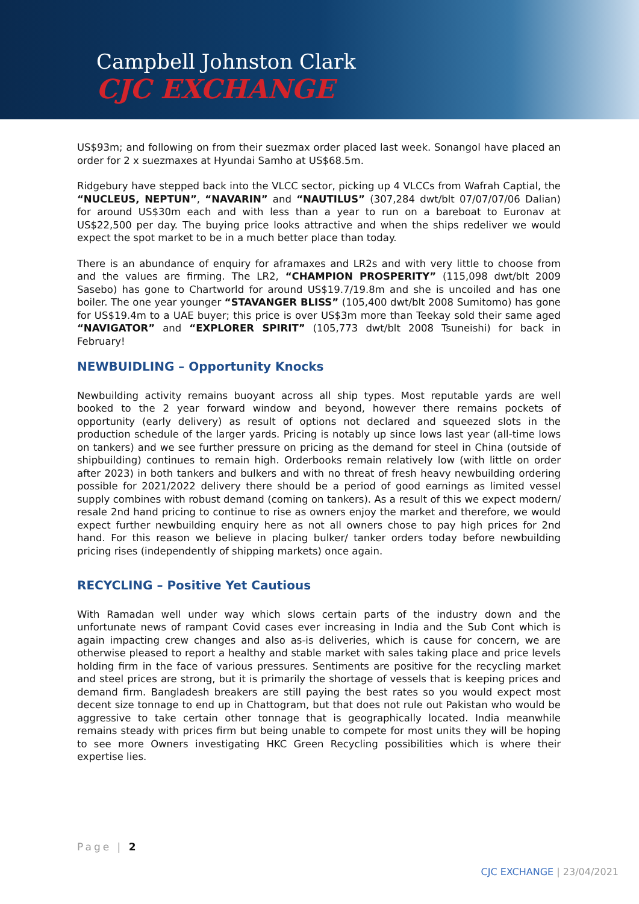Campbell Johnston Clark
CJC EXCHANGE
US$93m; and following on from their suezmax order placed last week. Sonangol have placed an order for 2 x suezmaxes at Hyundai Samho at US$68.5m.
Ridgebury have stepped back into the VLCC sector, picking up 4 VLCCs from Wafrah Captial, the “NUCLEUS, NEPTUN”, “NAVARIN” and “NAUTILUS” (307,284 dwt/blt 07/07/07/06 Dalian) for around US$30m each and with less than a year to run on a bareboat to Euronav at US$22,500 per day. The buying price looks attractive and when the ships redeliver we would expect the spot market to be in a much better place than today.
There is an abundance of enquiry for aframaxes and LR2s and with very little to choose from and the values are firming. The LR2, “CHAMPION PROSPERITY” (115,098 dwt/blt 2009 Sasebo) has gone to Chartworld for around US$19.7/19.8m and she is uncoiled and has one boiler. The one year younger “STAVANGER BLISS” (105,400 dwt/blt 2008 Sumitomo) has gone for US$19.4m to a UAE buyer; this price is over US$3m more than Teekay sold their same aged “NAVIGATOR” and “EXPLORER SPIRIT” (105,773 dwt/blt 2008 Tsuneishi) for back in February!
NEWBUIDLING – Opportunity Knocks
Newbuilding activity remains buoyant across all ship types. Most reputable yards are well booked to the 2 year forward window and beyond, however there remains pockets of opportunity (early delivery) as result of options not declared and squeezed slots in the production schedule of the larger yards. Pricing is notably up since lows last year (all-time lows on tankers) and we see further pressure on pricing as the demand for steel in China (outside of shipbuilding) continues to remain high. Orderbooks remain relatively low (with little on order after 2023) in both tankers and bulkers and with no threat of fresh heavy newbuilding ordering possible for 2021/2022 delivery there should be a period of good earnings as limited vessel supply combines with robust demand (coming on tankers). As a result of this we expect modern/ resale 2nd hand pricing to continue to rise as owners enjoy the market and therefore, we would expect further newbuilding enquiry here as not all owners chose to pay high prices for 2nd hand. For this reason we believe in placing bulker/ tanker orders today before newbuilding pricing rises (independently of shipping markets) once again.
RECYCLING – Positive Yet Cautious
With Ramadan well under way which slows certain parts of the industry down and the unfortunate news of rampant Covid cases ever increasing in India and the Sub Cont which is again impacting crew changes and also as-is deliveries, which is cause for concern, we are otherwise pleased to report a healthy and stable market with sales taking place and price levels holding firm in the face of various pressures. Sentiments are positive for the recycling market and steel prices are strong, but it is primarily the shortage of vessels that is keeping prices and demand firm. Bangladesh breakers are still paying the best rates so you would expect most decent size tonnage to end up in Chattogram, but that does not rule out Pakistan who would be aggressive to take certain other tonnage that is geographically located. India meanwhile remains steady with prices firm but being unable to compete for most units they will be hoping to see more Owners investigating HKC Green Recycling possibilities which is where their expertise lies.
Page | 2
CJC EXCHANGE | 23/04/2021